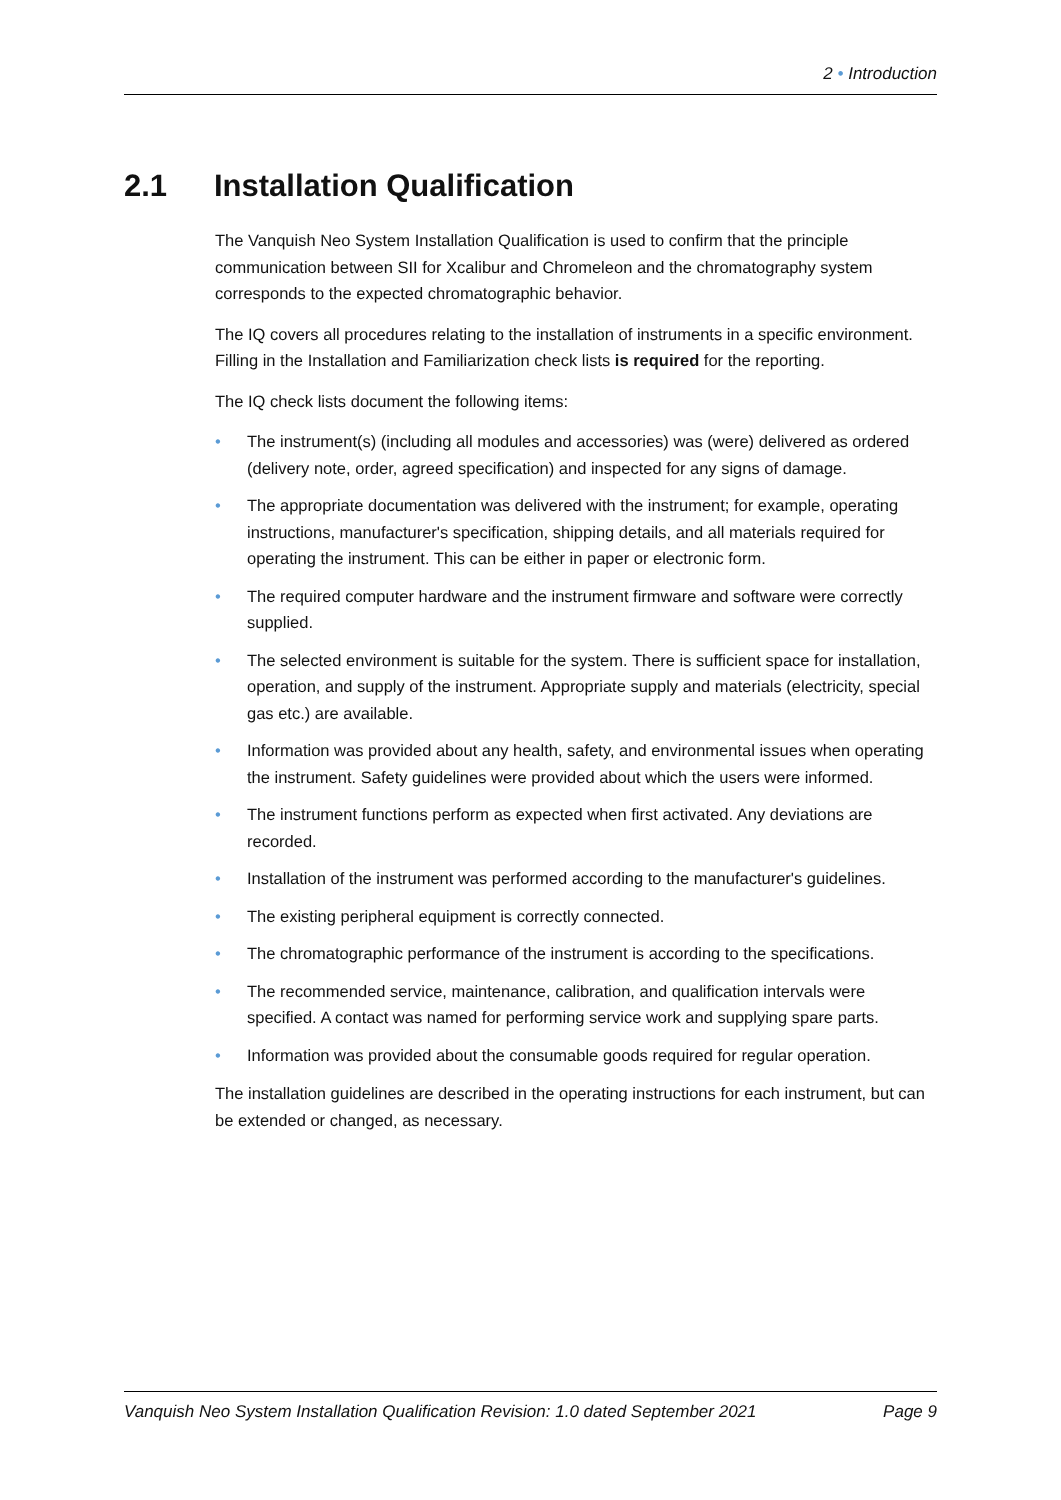2 • Introduction
2.1 Installation Qualification
The Vanquish Neo System Installation Qualification is used to confirm that the principle communication between SII for Xcalibur and Chromeleon and the chromatography system corresponds to the expected chromatographic behavior.
The IQ covers all procedures relating to the installation of instruments in a specific environment. Filling in the Installation and Familiarization check lists is required for the reporting.
The IQ check lists document the following items:
• The instrument(s) (including all modules and accessories) was (were) delivered as ordered (delivery note, order, agreed specification) and inspected for any signs of damage.
• The appropriate documentation was delivered with the instrument; for example, operating instructions, manufacturer's specification, shipping details, and all materials required for operating the instrument. This can be either in paper or electronic form.
• The required computer hardware and the instrument firmware and software were correctly supplied.
• The selected environment is suitable for the system. There is sufficient space for installation, operation, and supply of the instrument. Appropriate supply and materials (electricity, special gas etc.) are available.
• Information was provided about any health, safety, and environmental issues when operating the instrument. Safety guidelines were provided about which the users were informed.
• The instrument functions perform as expected when first activated. Any deviations are recorded.
• Installation of the instrument was performed according to the manufacturer's guidelines.
• The existing peripheral equipment is correctly connected.
• The chromatographic performance of the instrument is according to the specifications.
• The recommended service, maintenance, calibration, and qualification intervals were specified. A contact was named for performing service work and supplying spare parts.
• Information was provided about the consumable goods required for regular operation.
The installation guidelines are described in the operating instructions for each instrument, but can be extended or changed, as necessary.
Vanquish Neo System Installation Qualification Revision: 1.0 dated September 2021 Page 9